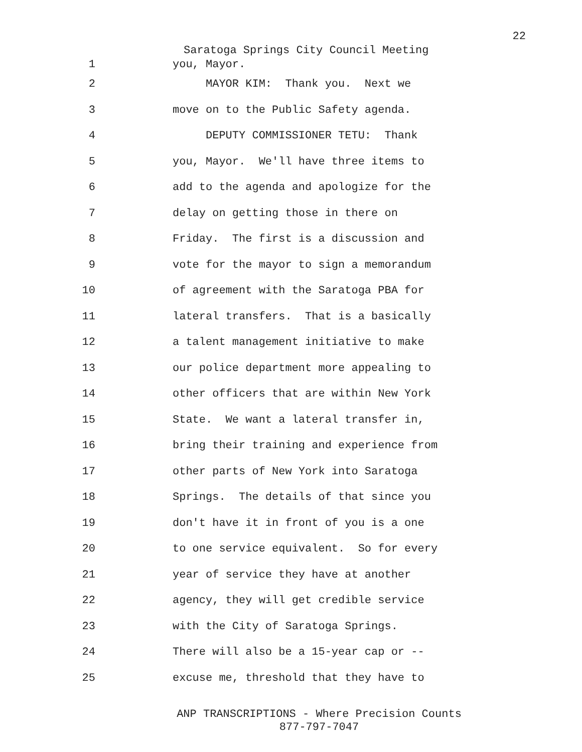22
Saratoga Springs City Council Meeting
1 you, Mayor.
2 MAYOR KIM: Thank you. Next we
3 move on to the Public Safety agenda.
4 DEPUTY COMMISSIONER TETU: Thank
5 you, Mayor. We'll have three items to
6 add to the agenda and apologize for the
7 delay on getting those in there on
8 Friday. The first is a discussion and
9 vote for the mayor to sign a memorandum
10 of agreement with the Saratoga PBA for
11 lateral transfers. That is a basically
12 a talent management initiative to make
13 our police department more appealing to
14 other officers that are within New York
15 State. We want a lateral transfer in,
16 bring their training and experience from
17 other parts of New York into Saratoga
18 Springs. The details of that since you
19 don't have it in front of you is a one
20 to one service equivalent. So for every
21 year of service they have at another
22 agency, they will get credible service
23 with the City of Saratoga Springs.
24 There will also be a 15-year cap or --
25 excuse me, threshold that they have to
ANP TRANSCRIPTIONS - Where Precision Counts
877-797-7047